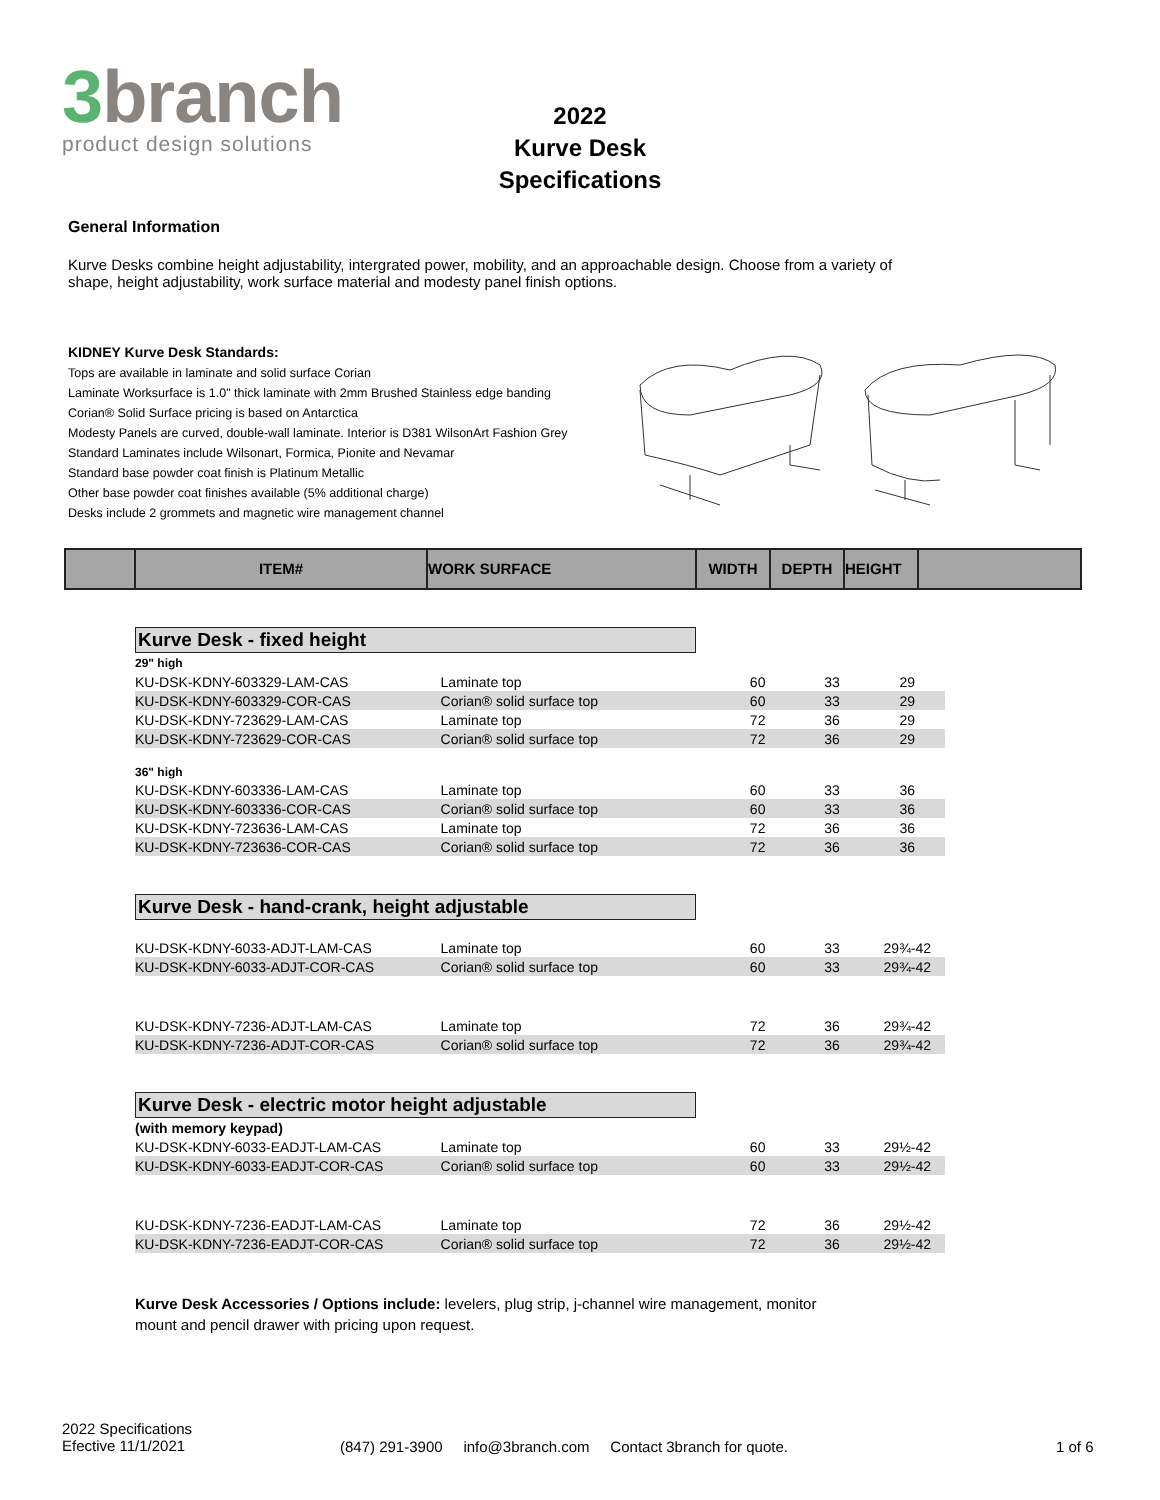3branch
product design solutions
2022
Kurve Desk
Specifications
General Information
Kurve Desks combine height adjustability, intergrated power, mobility, and an approachable design. Choose from a variety of shape, height adjustability, work surface material and modesty panel finish options.
KIDNEY Kurve Desk Standards:
Tops are available in laminate and solid surface Corian
Laminate Worksurface is 1.0" thick laminate with 2mm Brushed Stainless edge banding
Corian® Solid Surface pricing is based on Antarctica
Modesty Panels are curved, double-wall laminate. Interior is D381 WilsonArt Fashion Grey
Standard Laminates include Wilsonart, Formica, Pionite and Nevamar
Standard base powder coat finish is Platinum Metallic
Other base powder coat finishes available (5% additional charge)
Desks include 2 grommets and magnetic wire management channel
ITEM# WORK SURFACE WIDTH DEPTH HEIGHT
Kurve Desk - fixed height
| 29" high | | | | |
| KU-DSK-KDNY-603329-LAM-CAS | Laminate top | 60 | 33 | 29 |
| KU-DSK-KDNY-603329-COR-CAS | Corian® solid surface top | 60 | 33 | 29 |
| KU-DSK-KDNY-723629-LAM-CAS | Laminate top | 72 | 36 | 29 |
| KU-DSK-KDNY-723629-COR-CAS | Corian® solid surface top | 72 | 36 | 29 |
| 36" high | | | | |
| KU-DSK-KDNY-603336-LAM-CAS | Laminate top | 60 | 33 | 36 |
| KU-DSK-KDNY-603336-COR-CAS | Corian® solid surface top | 60 | 33 | 36 |
| KU-DSK-KDNY-723636-LAM-CAS | Laminate top | 72 | 36 | 36 |
| KU-DSK-KDNY-723636-COR-CAS | Corian® solid surface top | 72 | 36 | 36 |
Kurve Desk - hand-crank, height adjustable
| KU-DSK-KDNY-6033-ADJT-LAM-CAS | Laminate top | 60 | 33 | 29¾-42 |
| KU-DSK-KDNY-6033-ADJT-COR-CAS | Corian® solid surface top | 60 | 33 | 29¾-42 |
| KU-DSK-KDNY-7236-ADJT-LAM-CAS | Laminate top | 72 | 36 | 29¾-42 |
| KU-DSK-KDNY-7236-ADJT-COR-CAS | Corian® solid surface top | 72 | 36 | 29¾-42 |
Kurve Desk - electric motor height adjustable
| (with memory keypad) | | | | |
| KU-DSK-KDNY-6033-EADJT-LAM-CAS | Laminate top | 60 | 33 | 29½-42 |
| KU-DSK-KDNY-6033-EADJT-COR-CAS | Corian® solid surface top | 60 | 33 | 29½-42 |
| KU-DSK-KDNY-7236-EADJT-LAM-CAS | Laminate top | 72 | 36 | 29½-42 |
| KU-DSK-KDNY-7236-EADJT-COR-CAS | Corian® solid surface top | 72 | 36 | 29½-42 |
Kurve Desk Accessories / Options include: levelers, plug strip, j-channel wire management, monitor mount and pencil drawer with pricing upon request.
2022 Specifications
Efective 11/1/2021
(847) 291-3900 info@3branch.com Contact 3branch for quote.
1 of 6